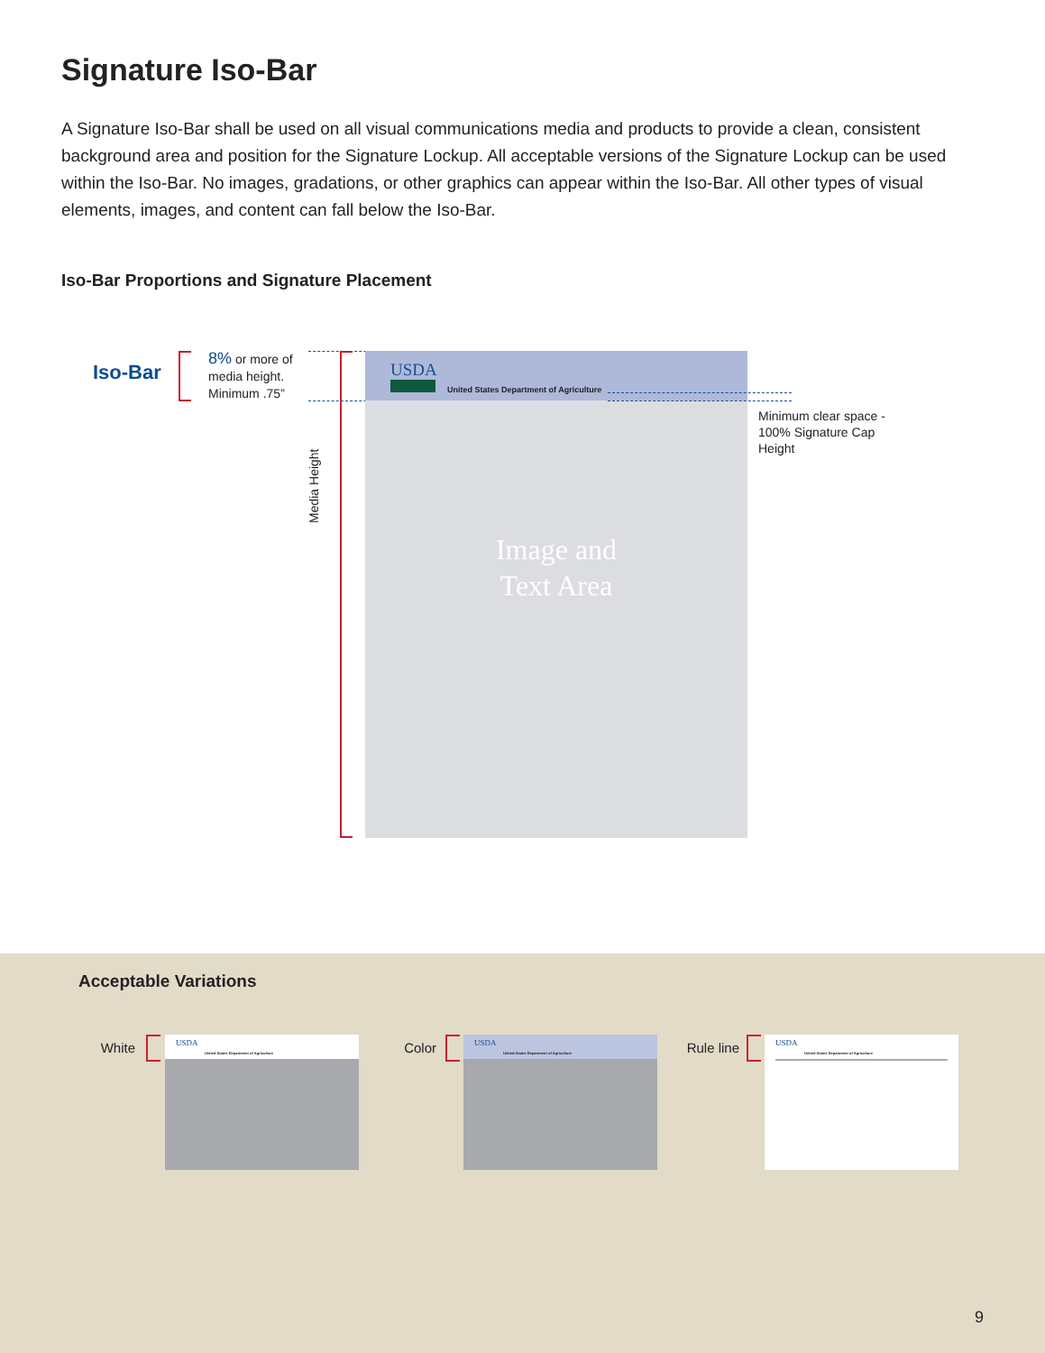Signature Iso-Bar
A Signature Iso-Bar shall be used on all visual communications media and products to provide a clean, consistent background area and position for the Signature Lockup. All acceptable versions of the Signature Lockup can be used within the Iso-Bar. No images, gradations, or other graphics can appear within the Iso-Bar. All other types of visual elements, images, and content can fall below the Iso-Bar.
Iso-Bar Proportions and Signature Placement
Iso-Bar
8% or more of
media height.
Minimum .75”
Media Height
USDA
United States Department of Agriculture
Image and
Text Area
Minimum clear space -
100% Signature Cap
Height
Acceptable Variations
White
USDA
United States Department of Agriculture
Color
USDA
United States Department of Agriculture
Rule line
USDA
United States Department of Agriculture
9